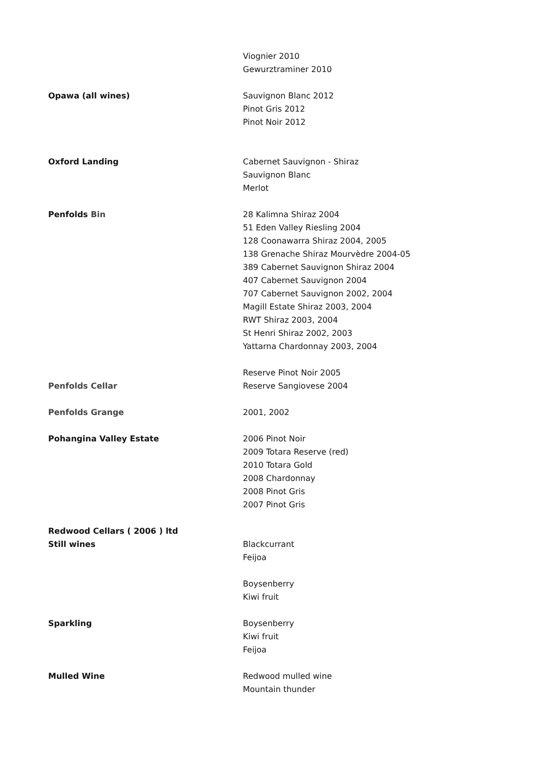| | Viognier 2010 |
| | Gewurztraminer 2010 |
| Opawa (all wines) | Sauvignon Blanc 2012 |
| | Pinot Gris 2012 |
| | Pinot Noir 2012 |
| Oxford Landing | Cabernet Sauvignon - Shiraz |
| | Sauvignon Blanc |
| | Merlot |
| Penfolds Bin | 28 Kalimna Shiraz 2004 |
| | 51 Eden Valley Riesling 2004 |
| | 128 Coonawarra Shiraz 2004, 2005 |
| | 138 Grenache Shiraz Mourvèdre 2004-05 |
| | 389 Cabernet Sauvignon Shiraz 2004 |
| | 407 Cabernet Sauvignon 2004 |
| | 707 Cabernet Sauvignon 2002, 2004 |
| | Magill Estate Shiraz 2003, 2004 |
| | RWT Shiraz 2003, 2004 |
| | St Henri Shiraz 2002, 2003 |
| | Yattarna Chardonnay 2003, 2004 |
| | Reserve Pinot Noir 2005 |
| Penfolds Cellar | Reserve Sangiovese 2004 |
| Penfolds Grange | 2001, 2002 |
| Pohangina Valley Estate | 2006 Pinot Noir |
| | 2009 Totara Reserve (red) |
| | 2010 Totara Gold |
| | 2008 Chardonnay |
| | 2008 Pinot Gris |
| | 2007 Pinot Gris |
| Redwood Cellars ( 2006 ) ltd | |
| Still wines | Blackcurrant |
| | Feijoa |
| | Boysenberry |
| | Kiwi fruit |
| Sparkling | Boysenberry |
| | Kiwi fruit |
| | Feijoa |
| Mulled Wine | Redwood mulled wine |
| | Mountain thunder |